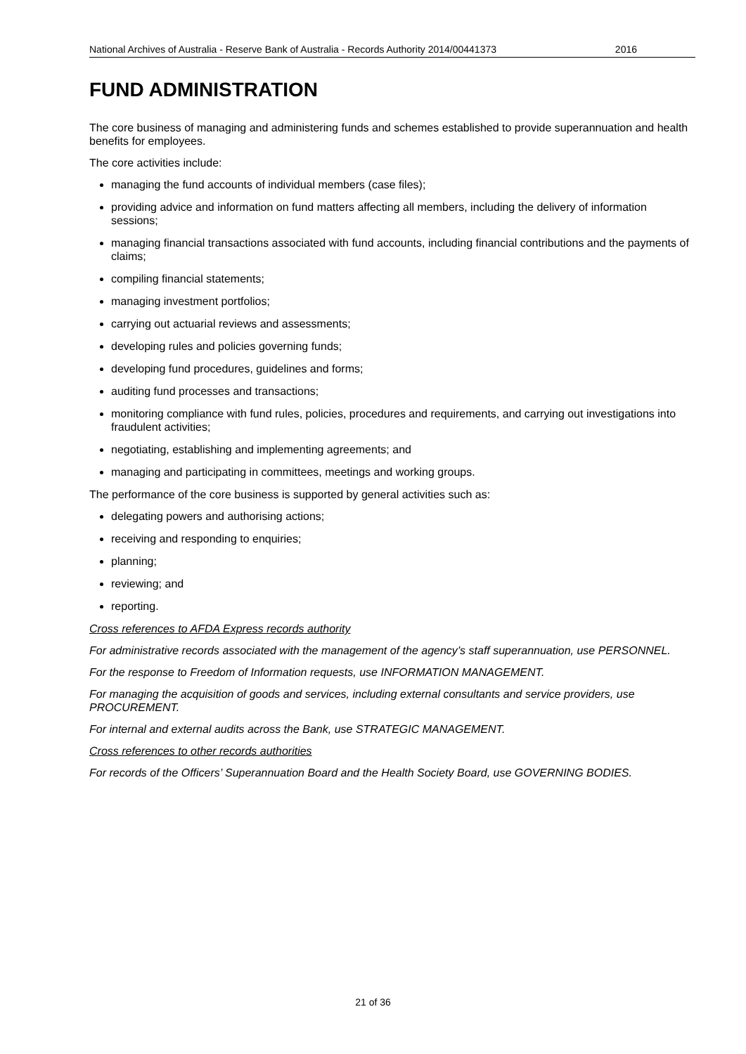National Archives of Australia - Reserve Bank of Australia - Records Authority 2014/00441373 2016
FUND ADMINISTRATION
The core business of managing and administering funds and schemes established to provide superannuation and health benefits for employees.
The core activities include:
managing the fund accounts of individual members (case files);
providing advice and information on fund matters affecting all members, including the delivery of information sessions;
managing financial transactions associated with fund accounts, including financial contributions and the payments of claims;
compiling financial statements;
managing investment portfolios;
carrying out actuarial reviews and assessments;
developing rules and policies governing funds;
developing fund procedures, guidelines and forms;
auditing fund processes and transactions;
monitoring compliance with fund rules, policies, procedures and requirements, and carrying out investigations into fraudulent activities;
negotiating, establishing and implementing agreements; and
managing and participating in committees, meetings and working groups.
The performance of the core business is supported by general activities such as:
delegating powers and authorising actions;
receiving and responding to enquiries;
planning;
reviewing; and
reporting.
Cross references to AFDA Express records authority
For administrative records associated with the management of the agency’s staff superannuation, use PERSONNEL.
For the response to Freedom of Information requests, use INFORMATION MANAGEMENT.
For managing the acquisition of goods and services, including external consultants and service providers, use PROCUREMENT.
For internal and external audits across the Bank, use STRATEGIC MANAGEMENT.
Cross references to other records authorities
For records of the Officers’ Superannuation Board and the Health Society Board, use GOVERNING BODIES.
21 of 36